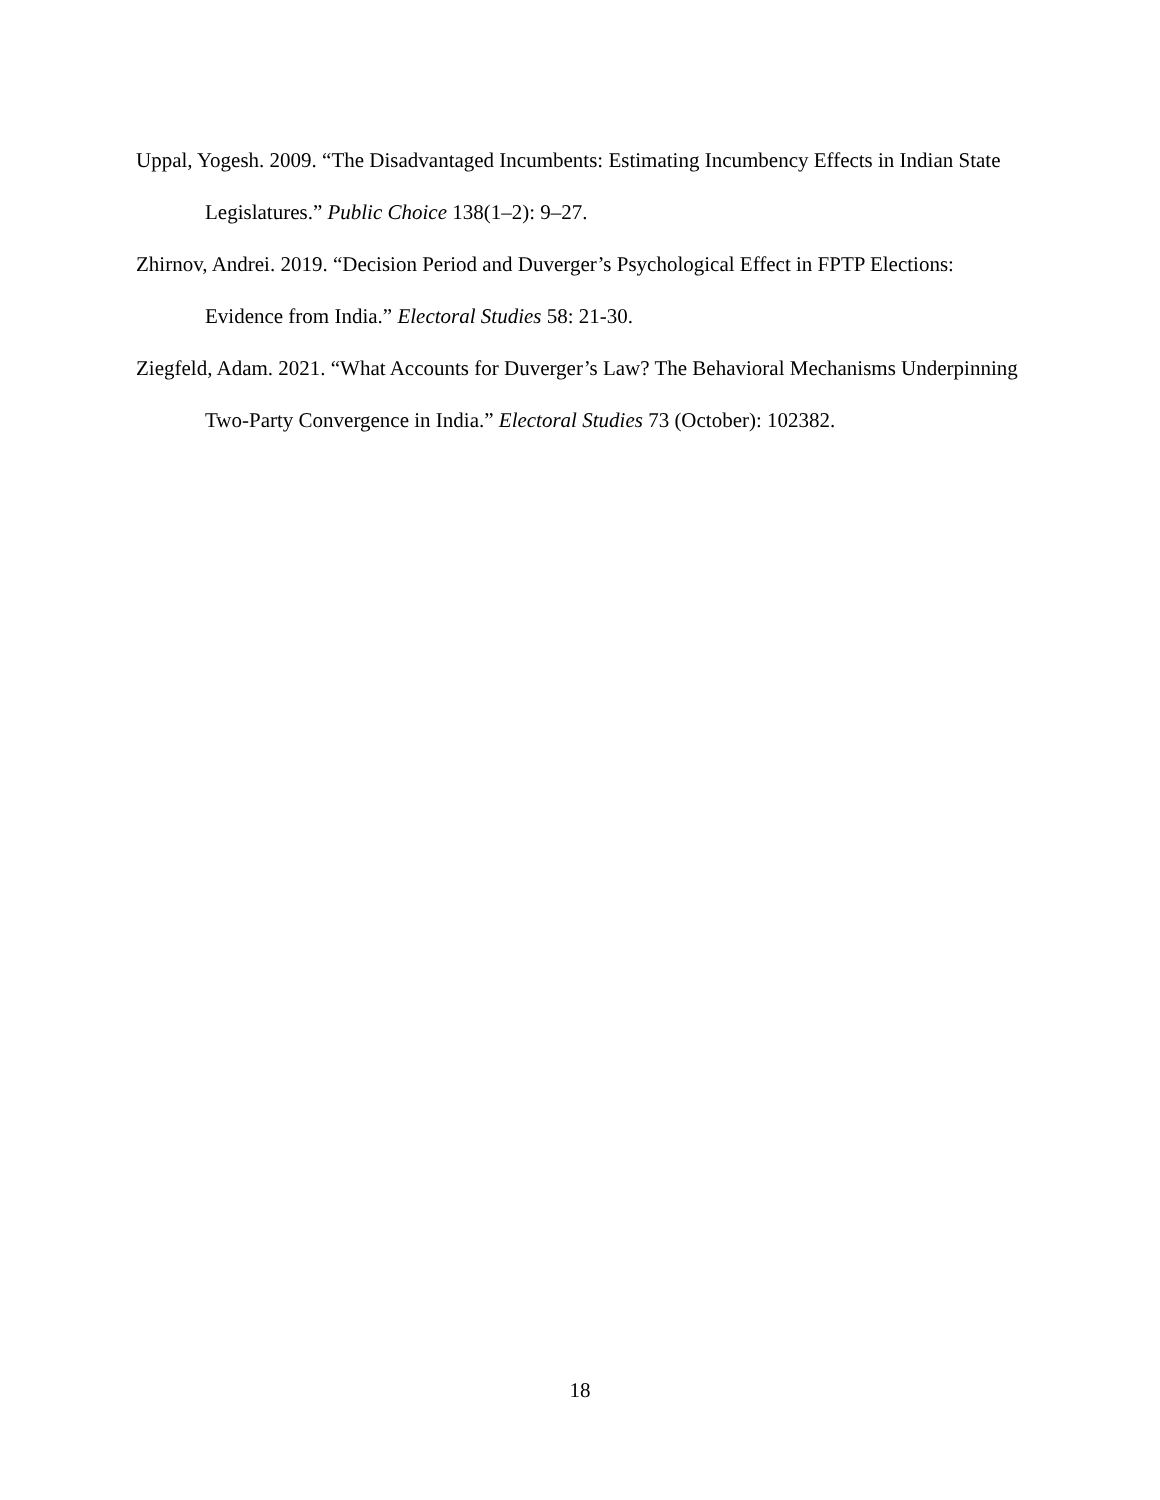Uppal, Yogesh. 2009. “The Disadvantaged Incumbents: Estimating Incumbency Effects in Indian State Legislatures.” Public Choice 138(1–2): 9–27.
Zhirnov, Andrei. 2019. “Decision Period and Duverger’s Psychological Effect in FPTP Elections: Evidence from India.” Electoral Studies 58: 21-30.
Ziegfeld, Adam. 2021. “What Accounts for Duverger’s Law? The Behavioral Mechanisms Underpinning Two-Party Convergence in India.” Electoral Studies 73 (October): 102382.
18